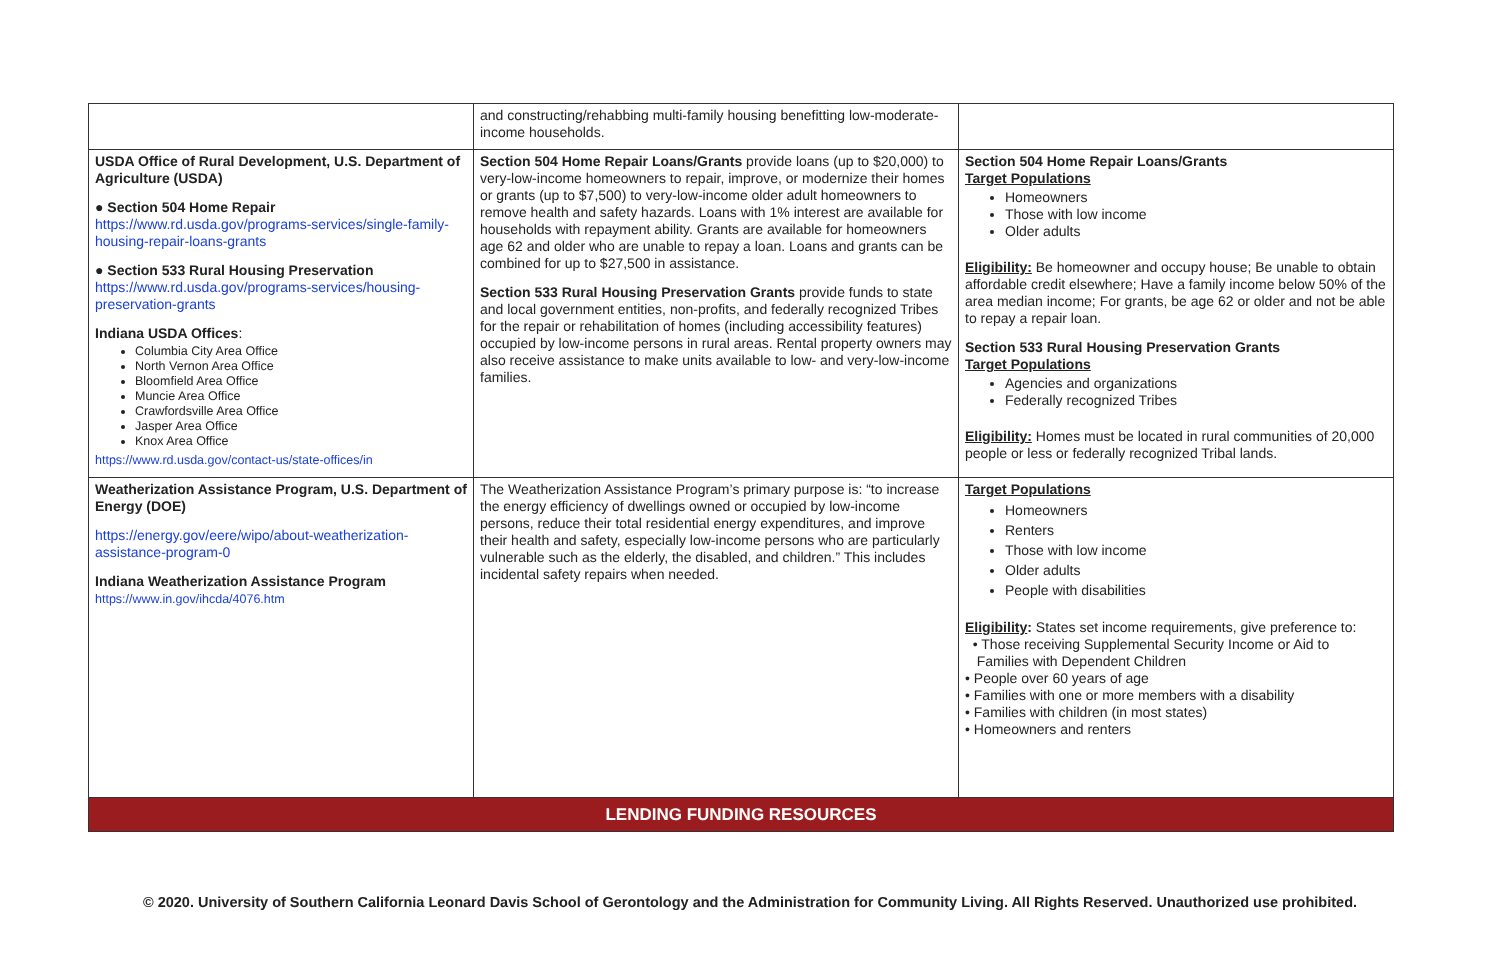| | and constructing/rehabbing multi-family housing benefitting low-moderate-income households. | |
| USDA Office of Rural Development, U.S. Department of Agriculture (USDA) ● Section 504 Home Repair https://www.rd.usda.gov/programs-services/single-family-housing-repair-loans-grants ● Section 533 Rural Housing Preservation https://www.rd.usda.gov/programs-services/housing-preservation-grants Indiana USDA Offices : Columbia City Area Office North Vernon Area Office Bloomfield Area Office Muncie Area Office Crawfordsville Area Office Jasper Area Office Knox Area Office https://www.rd.usda.gov/contact-us/state-offices/in | Section 504 Home Repair Loans/Grants provide loans (up to $20,000) to very-low-income homeowners to repair, improve, or modernize their homes or grants (up to $7,500) to very-low-income older adult homeowners to remove health and safety hazards. Loans with 1% interest are available for households with repayment ability. Grants are available for homeowners age 62 and older who are unable to repay a loan. Loans and grants can be combined for up to $27,500 in assistance. Section 533 Rural Housing Preservation Grants provide funds to state and local government entities, non-profits, and federally recognized Tribes for the repair or rehabilitation of homes (including accessibility features) occupied by low-income persons in rural areas. Rental property owners may also receive assistance to make units available to low- and very-low-income families. | Section 504 Home Repair Loans/Grants Target Populations Homeowners Those with low income Older adults Eligibility: Be homeowner and occupy house; Be unable to obtain affordable credit elsewhere; Have a family income below 50% of the area median income; For grants, be age 62 or older and not be able to repay a repair loan. Section 533 Rural Housing Preservation Grants Target Populations Agencies and organizations Federally recognized Tribes Eligibility: Homes must be located in rural communities of 20,000 people or less or federally recognized Tribal lands. |
| Weatherization Assistance Program, U.S. Department of Energy (DOE) https://energy.gov/eere/wipo/about-weatherization-assistance-program-0 Indiana Weatherization Assistance Program https://www.in.gov/ihcda/4076.htm | The Weatherization Assistance Program’s primary purpose is: “to increase the energy efficiency of dwellings owned or occupied by low-income persons, reduce their total residential energy expenditures, and improve their health and safety, especially low-income persons who are particularly vulnerable such as the elderly, the disabled, and children.” This includes incidental safety repairs when needed. | Target Populations Homeowners Renters Those with low income Older adults People with disabilities Eligibility : States set income requirements, give preference to: • Those receiving Supplemental Security Income or Aid to Families with Dependent Children • People over 60 years of age • Families with one or more members with a disability • Families with children (in most states) • Homeowners and renters |
| LENDING FUNDING RESOURCES | | |
© 2020. University of Southern California Leonard Davis School of Gerontology and the Administration for Community Living. All Rights Reserved. Unauthorized use prohibited.